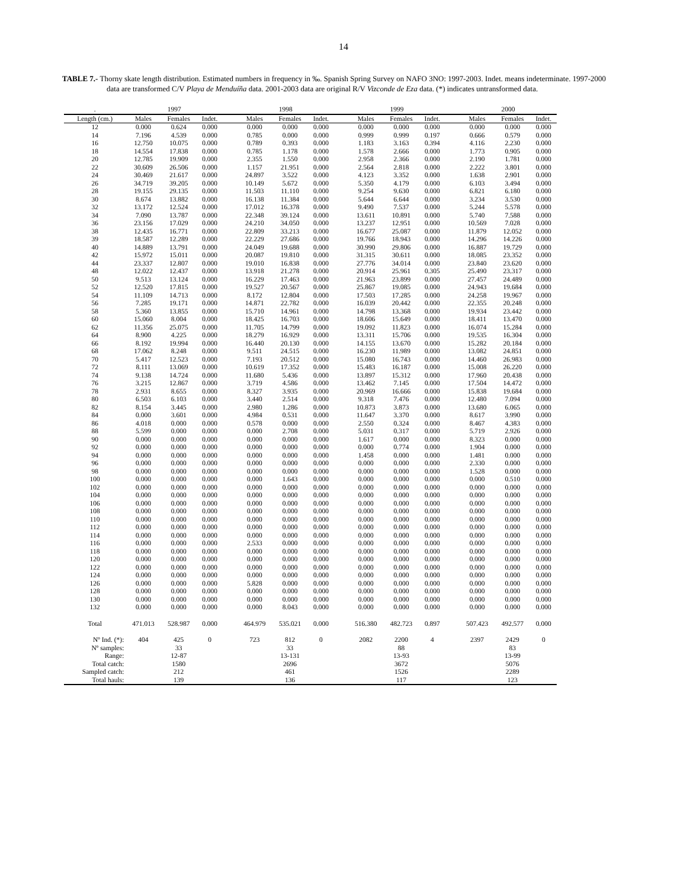14
TABLE 7.- Thorny skate length distribution. Estimated numbers in frequency in ‰. Spanish Spring Survey on NAFO 3NO: 1997-2003. Indet. means indeterminate. 1997-2000 data are transformed C/V Playa de Menduíña data. 2001-2003 data are original R/V Vizconde de Eza data. (*) indicates untransformed data.
| . | 1997 | | | | 1998 | | | | 1999 | | | | 2000 | | |
| --- | --- | --- | --- | --- | --- | --- | --- | --- | --- | --- | --- | --- | --- | --- | --- |
| Length (cm.) | Males | Females | Indet. | | Males | Females | Indet. | | Males | Females | Indet. | | Males | Females | Indet. |
| 12 | 0.000 | 0.624 | 0.000 | | 0.000 | 0.000 | 0.000 | | 0.000 | 0.000 | 0.000 | | 0.000 | 0.000 | 0.000 |
| 14 | 7.196 | 4.539 | 0.000 | | 0.785 | 0.000 | 0.000 | | 0.999 | 0.999 | 0.197 | | 0.666 | 0.579 | 0.000 |
| 16 | 12.750 | 10.075 | 0.000 | | 0.789 | 0.393 | 0.000 | | 1.183 | 3.163 | 0.394 | | 4.116 | 2.230 | 0.000 |
| 18 | 14.554 | 17.838 | 0.000 | | 0.785 | 1.178 | 0.000 | | 1.578 | 2.666 | 0.000 | | 1.773 | 0.905 | 0.000 |
| 20 | 12.785 | 19.909 | 0.000 | | 2.355 | 1.550 | 0.000 | | 2.958 | 2.366 | 0.000 | | 2.190 | 1.781 | 0.000 |
| 22 | 30.609 | 26.506 | 0.000 | | 1.157 | 21.951 | 0.000 | | 2.564 | 2.818 | 0.000 | | 2.222 | 3.801 | 0.000 |
| 24 | 30.469 | 21.617 | 0.000 | | 24.897 | 3.522 | 0.000 | | 4.123 | 3.352 | 0.000 | | 1.638 | 2.901 | 0.000 |
| 26 | 34.719 | 39.205 | 0.000 | | 10.149 | 5.672 | 0.000 | | 5.350 | 4.179 | 0.000 | | 6.103 | 3.494 | 0.000 |
| 28 | 19.155 | 29.135 | 0.000 | | 11.503 | 11.110 | 0.000 | | 9.254 | 9.630 | 0.000 | | 6.821 | 6.180 | 0.000 |
| 30 | 8.674 | 13.882 | 0.000 | | 16.138 | 11.384 | 0.000 | | 5.644 | 6.644 | 0.000 | | 3.234 | 3.530 | 0.000 |
| 32 | 13.172 | 12.524 | 0.000 | | 17.012 | 16.378 | 0.000 | | 9.490 | 7.537 | 0.000 | | 5.244 | 5.578 | 0.000 |
| 34 | 7.090 | 13.787 | 0.000 | | 22.348 | 39.124 | 0.000 | | 13.611 | 10.891 | 0.000 | | 5.740 | 7.588 | 0.000 |
| 36 | 23.156 | 17.029 | 0.000 | | 24.210 | 34.050 | 0.000 | | 13.237 | 12.951 | 0.000 | | 10.569 | 7.028 | 0.000 |
| 38 | 12.435 | 16.771 | 0.000 | | 22.809 | 33.213 | 0.000 | | 16.677 | 25.087 | 0.000 | | 11.879 | 12.052 | 0.000 |
| 39 | 18.587 | 12.289 | 0.000 | | 22.229 | 27.686 | 0.000 | | 19.766 | 18.943 | 0.000 | | 14.296 | 14.226 | 0.000 |
| 40 | 14.889 | 13.791 | 0.000 | | 24.049 | 19.688 | 0.000 | | 30.990 | 29.806 | 0.000 | | 16.887 | 19.729 | 0.000 |
| 42 | 15.972 | 15.011 | 0.000 | | 20.087 | 19.810 | 0.000 | | 31.315 | 30.611 | 0.000 | | 18.085 | 23.352 | 0.000 |
| 44 | 23.337 | 12.807 | 0.000 | | 19.010 | 16.838 | 0.000 | | 27.776 | 34.014 | 0.000 | | 23.840 | 23.620 | 0.000 |
| 48 | 12.022 | 12.437 | 0.000 | | 13.918 | 21.278 | 0.000 | | 20.914 | 25.961 | 0.305 | | 25.490 | 23.317 | 0.000 |
| 50 | 9.513 | 13.124 | 0.000 | | 16.229 | 17.463 | 0.000 | | 21.963 | 23.899 | 0.000 | | 27.457 | 24.489 | 0.000 |
| 52 | 12.520 | 17.815 | 0.000 | | 19.527 | 20.567 | 0.000 | | 25.867 | 19.085 | 0.000 | | 24.943 | 19.684 | 0.000 |
| 54 | 11.109 | 14.713 | 0.000 | | 8.172 | 12.804 | 0.000 | | 17.503 | 17.285 | 0.000 | | 24.258 | 19.967 | 0.000 |
| 56 | 7.285 | 19.171 | 0.000 | | 14.871 | 22.782 | 0.000 | | 16.039 | 20.442 | 0.000 | | 22.355 | 20.248 | 0.000 |
| 58 | 5.360 | 13.855 | 0.000 | | 15.710 | 14.961 | 0.000 | | 14.798 | 13.368 | 0.000 | | 19.934 | 23.442 | 0.000 |
| 60 | 15.060 | 8.004 | 0.000 | | 18.425 | 16.703 | 0.000 | | 18.606 | 15.649 | 0.000 | | 18.411 | 13.470 | 0.000 |
| 62 | 11.356 | 25.075 | 0.000 | | 11.705 | 14.799 | 0.000 | | 19.092 | 11.823 | 0.000 | | 16.074 | 15.284 | 0.000 |
| 64 | 8.900 | 4.225 | 0.000 | | 18.279 | 16.929 | 0.000 | | 13.311 | 15.706 | 0.000 | | 19.535 | 16.304 | 0.000 |
| 66 | 8.192 | 19.994 | 0.000 | | 16.440 | 20.130 | 0.000 | | 14.155 | 13.670 | 0.000 | | 15.282 | 20.184 | 0.000 |
| 68 | 17.062 | 8.248 | 0.000 | | 9.511 | 24.515 | 0.000 | | 16.230 | 11.989 | 0.000 | | 13.082 | 24.851 | 0.000 |
| 70 | 5.417 | 12.523 | 0.000 | | 7.193 | 20.512 | 0.000 | | 15.080 | 16.743 | 0.000 | | 14.460 | 26.983 | 0.000 |
| 72 | 8.111 | 13.069 | 0.000 | | 10.619 | 17.352 | 0.000 | | 15.483 | 16.187 | 0.000 | | 15.008 | 26.220 | 0.000 |
| 74 | 9.138 | 14.724 | 0.000 | | 11.680 | 5.436 | 0.000 | | 13.897 | 15.312 | 0.000 | | 17.960 | 20.438 | 0.000 |
| 76 | 3.215 | 12.867 | 0.000 | | 3.719 | 4.586 | 0.000 | | 13.462 | 7.145 | 0.000 | | 17.504 | 14.472 | 0.000 |
| 78 | 2.931 | 8.655 | 0.000 | | 8.327 | 3.935 | 0.000 | | 20.969 | 16.666 | 0.000 | | 15.838 | 19.684 | 0.000 |
| 80 | 6.503 | 6.103 | 0.000 | | 3.440 | 2.514 | 0.000 | | 9.318 | 7.476 | 0.000 | | 12.480 | 7.094 | 0.000 |
| 82 | 8.154 | 3.445 | 0.000 | | 2.980 | 1.286 | 0.000 | | 10.873 | 3.873 | 0.000 | | 13.680 | 6.065 | 0.000 |
| 84 | 0.000 | 3.601 | 0.000 | | 4.984 | 0.531 | 0.000 | | 11.647 | 3.370 | 0.000 | | 8.617 | 3.990 | 0.000 |
| 86 | 4.018 | 0.000 | 0.000 | | 0.578 | 0.000 | 0.000 | | 2.550 | 0.324 | 0.000 | | 8.467 | 4.383 | 0.000 |
| 88 | 5.599 | 0.000 | 0.000 | | 0.000 | 2.708 | 0.000 | | 5.031 | 0.317 | 0.000 | | 5.719 | 2.926 | 0.000 |
| 90 | 0.000 | 0.000 | 0.000 | | 0.000 | 0.000 | 0.000 | | 1.617 | 0.000 | 0.000 | | 8.323 | 0.000 | 0.000 |
| 92 | 0.000 | 0.000 | 0.000 | | 0.000 | 0.000 | 0.000 | | 0.000 | 0.774 | 0.000 | | 1.904 | 0.000 | 0.000 |
| 94 | 0.000 | 0.000 | 0.000 | | 0.000 | 0.000 | 0.000 | | 1.458 | 0.000 | 0.000 | | 1.481 | 0.000 | 0.000 |
| 96 | 0.000 | 0.000 | 0.000 | | 0.000 | 0.000 | 0.000 | | 0.000 | 0.000 | 0.000 | | 2.330 | 0.000 | 0.000 |
| 98 | 0.000 | 0.000 | 0.000 | | 0.000 | 0.000 | 0.000 | | 0.000 | 0.000 | 0.000 | | 1.528 | 0.000 | 0.000 |
| 100 | 0.000 | 0.000 | 0.000 | | 0.000 | 1.643 | 0.000 | | 0.000 | 0.000 | 0.000 | | 0.000 | 0.510 | 0.000 |
| 102 | 0.000 | 0.000 | 0.000 | | 0.000 | 0.000 | 0.000 | | 0.000 | 0.000 | 0.000 | | 0.000 | 0.000 | 0.000 |
| 104 | 0.000 | 0.000 | 0.000 | | 0.000 | 0.000 | 0.000 | | 0.000 | 0.000 | 0.000 | | 0.000 | 0.000 | 0.000 |
| 106 | 0.000 | 0.000 | 0.000 | | 0.000 | 0.000 | 0.000 | | 0.000 | 0.000 | 0.000 | | 0.000 | 0.000 | 0.000 |
| 108 | 0.000 | 0.000 | 0.000 | | 0.000 | 0.000 | 0.000 | | 0.000 | 0.000 | 0.000 | | 0.000 | 0.000 | 0.000 |
| 110 | 0.000 | 0.000 | 0.000 | | 0.000 | 0.000 | 0.000 | | 0.000 | 0.000 | 0.000 | | 0.000 | 0.000 | 0.000 |
| 112 | 0.000 | 0.000 | 0.000 | | 0.000 | 0.000 | 0.000 | | 0.000 | 0.000 | 0.000 | | 0.000 | 0.000 | 0.000 |
| 114 | 0.000 | 0.000 | 0.000 | | 0.000 | 0.000 | 0.000 | | 0.000 | 0.000 | 0.000 | | 0.000 | 0.000 | 0.000 |
| 116 | 0.000 | 0.000 | 0.000 | | 2.533 | 0.000 | 0.000 | | 0.000 | 0.000 | 0.000 | | 0.000 | 0.000 | 0.000 |
| 118 | 0.000 | 0.000 | 0.000 | | 0.000 | 0.000 | 0.000 | | 0.000 | 0.000 | 0.000 | | 0.000 | 0.000 | 0.000 |
| 120 | 0.000 | 0.000 | 0.000 | | 0.000 | 0.000 | 0.000 | | 0.000 | 0.000 | 0.000 | | 0.000 | 0.000 | 0.000 |
| 122 | 0.000 | 0.000 | 0.000 | | 0.000 | 0.000 | 0.000 | | 0.000 | 0.000 | 0.000 | | 0.000 | 0.000 | 0.000 |
| 124 | 0.000 | 0.000 | 0.000 | | 0.000 | 0.000 | 0.000 | | 0.000 | 0.000 | 0.000 | | 0.000 | 0.000 | 0.000 |
| 126 | 0.000 | 0.000 | 0.000 | | 5.828 | 0.000 | 0.000 | | 0.000 | 0.000 | 0.000 | | 0.000 | 0.000 | 0.000 |
| 128 | 0.000 | 0.000 | 0.000 | | 0.000 | 0.000 | 0.000 | | 0.000 | 0.000 | 0.000 | | 0.000 | 0.000 | 0.000 |
| 130 | 0.000 | 0.000 | 0.000 | | 0.000 | 0.000 | 0.000 | | 0.000 | 0.000 | 0.000 | | 0.000 | 0.000 | 0.000 |
| 132 | 0.000 | 0.000 | 0.000 | | 0.000 | 8.043 | 0.000 | | 0.000 | 0.000 | 0.000 | | 0.000 | 0.000 | 0.000 |
| Total | 471.013 | 528.987 | 0.000 | | 464.979 | 535.021 | 0.000 | | 516.380 | 482.723 | 0.897 | | 507.423 | 492.577 | 0.000 |
| Nº Ind. (*): | 404 | 425 | 0 | | 723 | 812 | 0 | | 2082 | 2200 | 4 | | 2397 | 2429 | 0 |
| Nº samples: | | 33 | | | | 33 | | | | 88 | | | | 83 | |
| Range: | | 12-87 | | | | 13-131 | | | | 13-93 | | | | 13-99 | |
| Total catch: | | 1580 | | | | 2696 | | | | 3672 | | | | 5076 | |
| Sampled catch: | | 212 | | | | 461 | | | | 1526 | | | | 2289 | |
| Total hauls: | | 139 | | | | 136 | | | | 117 | | | | 123 | |